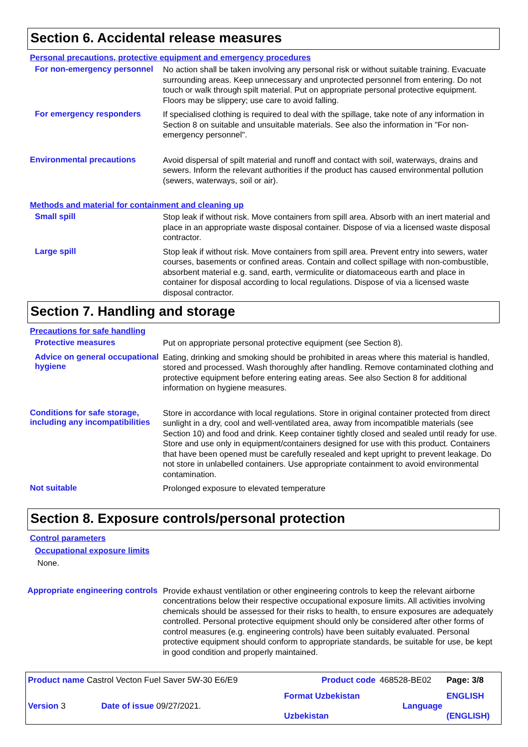Section 6. Accidental release measures
Personal precautions, protective equipment and emergency procedures
For non-emergency personnel
No action shall be taken involving any personal risk or without suitable training. Evacuate surrounding areas. Keep unnecessary and unprotected personnel from entering. Do not touch or walk through spilt material. Put on appropriate personal protective equipment. Floors may be slippery; use care to avoid falling.
For emergency responders
If specialised clothing is required to deal with the spillage, take note of any information in Section 8 on suitable and unsuitable materials. See also the information in "For non-emergency personnel".
Environmental precautions
Avoid dispersal of spilt material and runoff and contact with soil, waterways, drains and sewers. Inform the relevant authorities if the product has caused environmental pollution (sewers, waterways, soil or air).
Methods and material for containment and cleaning up
Small spill
Stop leak if without risk. Move containers from spill area. Absorb with an inert material and place in an appropriate waste disposal container. Dispose of via a licensed waste disposal contractor.
Large spill
Stop leak if without risk. Move containers from spill area. Prevent entry into sewers, water courses, basements or confined areas. Contain and collect spillage with non-combustible, absorbent material e.g. sand, earth, vermiculite or diatomaceous earth and place in container for disposal according to local regulations. Dispose of via a licensed waste disposal contractor.
Section 7. Handling and storage
Precautions for safe handling
Protective measures
Put on appropriate personal protective equipment (see Section 8).
Advice on general occupational hygiene
Eating, drinking and smoking should be prohibited in areas where this material is handled, stored and processed. Wash thoroughly after handling. Remove contaminated clothing and protective equipment before entering eating areas. See also Section 8 for additional information on hygiene measures.
Conditions for safe storage, including any incompatibilities
Store in accordance with local regulations. Store in original container protected from direct sunlight in a dry, cool and well-ventilated area, away from incompatible materials (see Section 10) and food and drink. Keep container tightly closed and sealed until ready for use. Store and use only in equipment/containers designed for use with this product. Containers that have been opened must be carefully resealed and kept upright to prevent leakage. Do not store in unlabelled containers. Use appropriate containment to avoid environmental contamination.
Not suitable
Prolonged exposure to elevated temperature
Section 8. Exposure controls/personal protection
Control parameters
Occupational exposure limits
None.
Appropriate engineering controls
Provide exhaust ventilation or other engineering controls to keep the relevant airborne concentrations below their respective occupational exposure limits. All activities involving chemicals should be assessed for their risks to health, to ensure exposures are adequately controlled. Personal protective equipment should only be considered after other forms of control measures (e.g. engineering controls) have been suitably evaluated. Personal protective equipment should conform to appropriate standards, be suitable for use, be kept in good condition and properly maintained.
| Product name Castrol Vecton Fuel Saver 5W-30 E6/E9 | | Product code | 468528-BE02 | Page: 3/8 |
| Version 3 | Date of issue 09/27/2021. | Format Uzbekistan Uzbekistan | Language | ENGLISH (ENGLISH) |